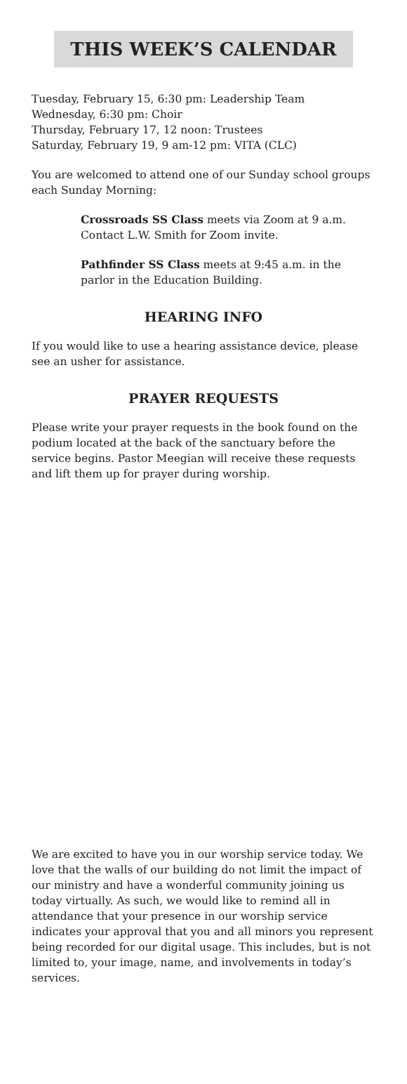THIS WEEK’S CALENDAR
Tuesday, February 15, 6:30 pm: Leadership Team
Wednesday, 6:30 pm: Choir
Thursday, February 17, 12 noon: Trustees
Saturday, February 19, 9 am-12 pm: VITA (CLC)
You are welcomed to attend one of our Sunday school groups each Sunday Morning:
Crossroads SS Class meets via Zoom at 9 a.m. Contact L.W. Smith for Zoom invite.
Pathfinder SS Class meets at 9:45 a.m. in the parlor in the Education Building.
HEARING INFO
If you would like to use a hearing assistance device, please see an usher for assistance.
PRAYER REQUESTS
Please write your prayer requests in the book found on the podium located at the back of the sanctuary before the service begins. Pastor Meegian will receive these requests and lift them up for prayer during worship.
We are excited to have you in our worship service today. We love that the walls of our building do not limit the impact of our ministry and have a wonderful community joining us today virtually. As such, we would like to remind all in attendance that your presence in our worship service indicates your approval that you and all minors you represent being recorded for our digital usage. This includes, but is not limited to, your image, name, and involvements in today’s services.